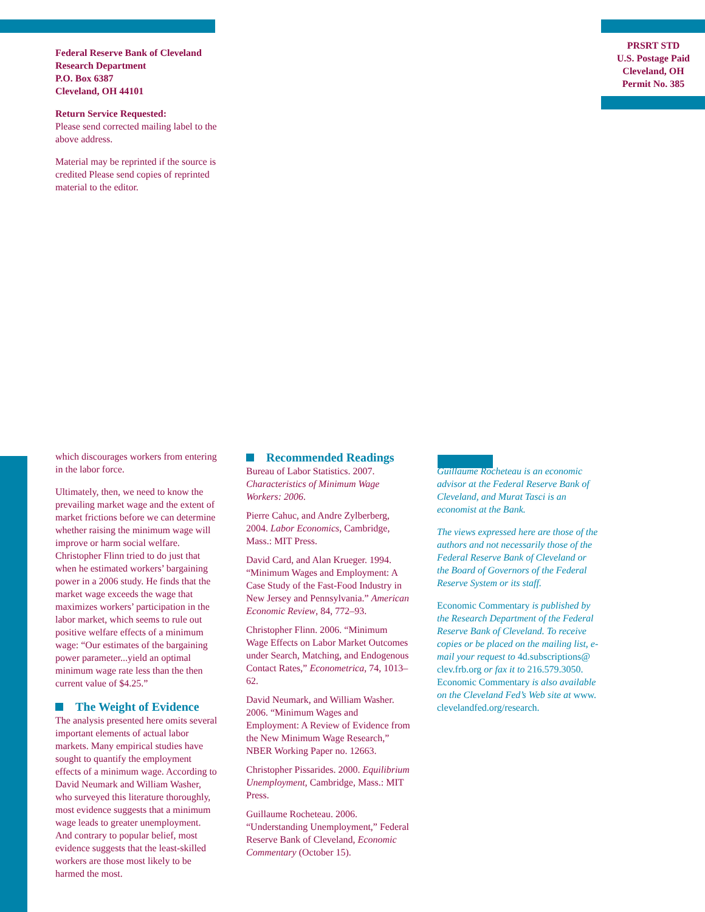Federal Reserve Bank of Cleveland
Research Department
P.O. Box 6387
Cleveland, OH 44101
Return Service Requested:
Please send corrected mailing label to the above address.
Material may be reprinted if the source is credited Please send copies of reprinted material to the editor.
PRSRT STD
U.S. Postage Paid
Cleveland, OH
Permit No. 385
which discourages workers from entering in the labor force.
Ultimately, then, we need to know the prevailing market wage and the extent of market frictions before we can determine whether raising the minimum wage will improve or harm social welfare. Christopher Flinn tried to do just that when he estimated workers’ bargaining power in a 2006 study. He finds that the market wage exceeds the wage that maximizes workers’ participation in the labor market, which seems to rule out positive welfare effects of a minimum wage: “Our estimates of the bargaining power parameter...yield an optimal minimum wage rate less than the then current value of $4.25.”
The Weight of Evidence
The analysis presented here omits several important elements of actual labor markets. Many empirical studies have sought to quantify the employment effects of a minimum wage. According to David Neumark and William Washer, who surveyed this literature thoroughly, most evidence suggests that a minimum wage leads to greater unemployment. And contrary to popular belief, most evidence suggests that the least-skilled workers are those most likely to be harmed the most.
Recommended Readings
Bureau of Labor Statistics. 2007. Characteristics of Minimum Wage Workers: 2006.
Pierre Cahuc, and Andre Zylberberg, 2004. Labor Economics, Cambridge, Mass.: MIT Press.
David Card, and Alan Krueger. 1994. “Minimum Wages and Employment: A Case Study of the Fast-Food Industry in New Jersey and Pennsylvania.” American Economic Review, 84, 772–93.
Christopher Flinn. 2006. “Minimum Wage Effects on Labor Market Outcomes under Search, Matching, and Endogenous Contact Rates,” Econometrica, 74, 1013–62.
David Neumark, and William Washer. 2006. “Minimum Wages and Employment: A Review of Evidence from the New Minimum Wage Research,” NBER Working Paper no. 12663.
Christopher Pissarides. 2000. Equilibrium Unemployment, Cambridge, Mass.: MIT Press.
Guillaume Rocheteau. 2006. “Understanding Unemployment,” Federal Reserve Bank of Cleveland, Economic Commentary (October 15).
Guillaume Rocheteau is an economic advisor at the Federal Reserve Bank of Cleveland, and Murat Tasci is an economist at the Bank.
The views expressed here are those of the authors and not necessarily those of the Federal Reserve Bank of Cleveland or the Board of Governors of the Federal Reserve System or its staff.
Economic Commentary is published by the Research Department of the Federal Reserve Bank of Cleveland. To receive copies or be placed on the mailing list, e-mail your request to 4d.subscriptions@ clev.frb.org or fax it to 216.579.3050. Economic Commentary is also available on the Cleveland Fed’s Web site at www. clevelandfed.org/research.